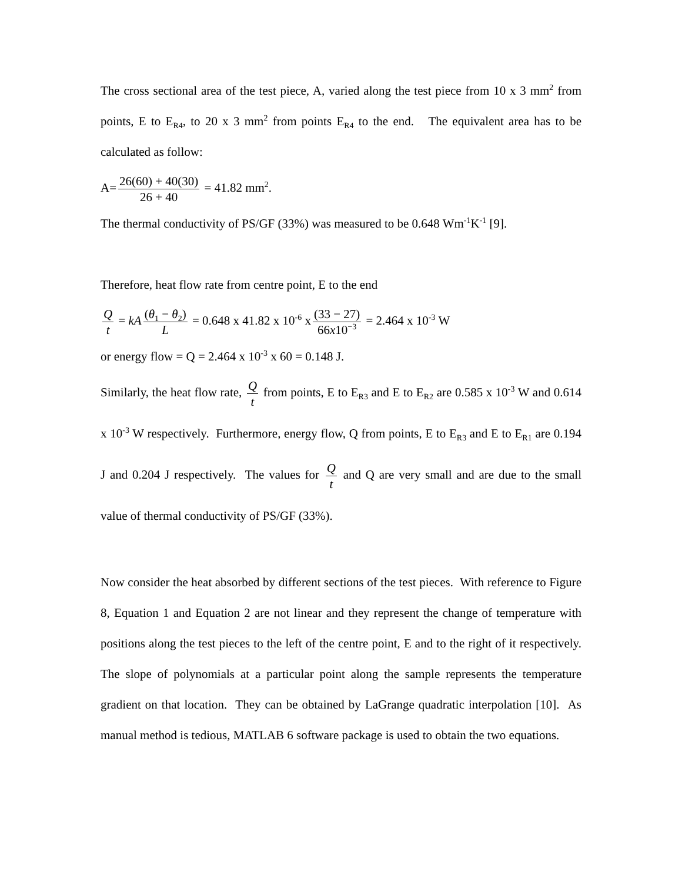The cross sectional area of the test piece, A, varied along the test piece from 10 x 3 mm<sup>2</sup> from points, E to E<sub>R4</sub>, to 20 x 3 mm<sup>2</sup> from points E<sub>R4</sub> to the end. The equivalent area has to be calculated as follow:
A= 26(60) + 40(30) 26 + 40 = 41.82 mm<sup>2</sup>.
The thermal conductivity of PS/GF (33%) was measured to be 0.648 Wm<sup>-1</sup>K<sup>-1</sup> [9].
Therefore, heat flow rate from centre point, E to the end
Qt = kA (θ<sub>1</sub> − θ<sub>2</sub>) L = 0.648 x 41.82 x 10<sup>-6</sup> x (33 − 27) 66x10<sup>−3</sup> = 2.464 x 10<sup>-3</sup> W
or energy flow = Q = 2.464 x 10<sup>-3</sup> x 60 = 0.148 J.
Similarly, the heat flow rate, Q t from points, E to E<sub>R3</sub> and E to E<sub>R2</sub> are 0.585 x 10<sup>-3</sup> W and 0.614 x 10<sup>-3</sup> W respectively. Furthermore, energy flow, Q from points, E to E<sub>R3</sub> and E to E<sub>R1</sub> are 0.194 J and 0.204 J respectively. The values for Q t and Q are very small and are due to the small value of thermal conductivity of PS/GF (33%).
Now consider the heat absorbed by different sections of the test pieces. With reference to Figure 8, Equation 1 and Equation 2 are not linear and they represent the change of temperature with positions along the test pieces to the left of the centre point, E and to the right of it respectively. The slope of polynomials at a particular point along the sample represents the temperature gradient on that location. They can be obtained by LaGrange quadratic interpolation [10]. As manual method is tedious, MATLAB 6 software package is used to obtain the two equations.